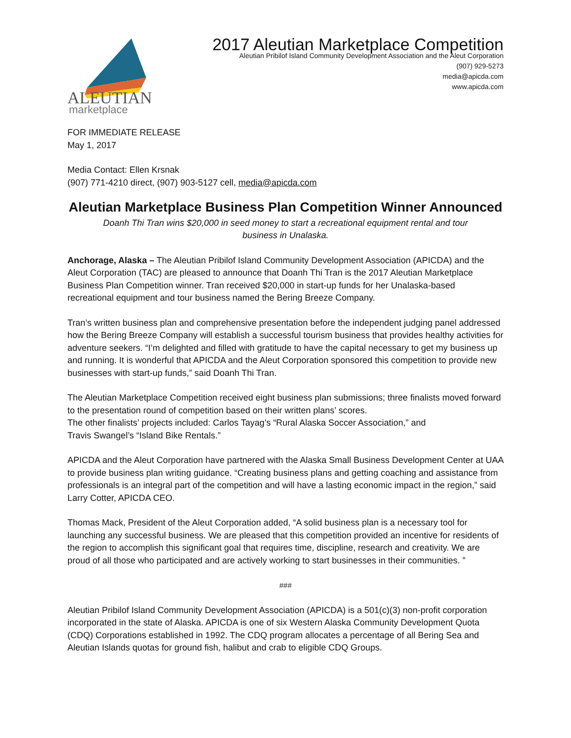ALEUTIAN
marketplace
2017 Aleutian Marketplace Competition
Aleutian Pribilof Island Community Development Association and the Aleut Corporation
(907) 929-5273
media@apicda.com
www.apicda.com
FOR IMMEDIATE RELEASE
May 1, 2017
Media Contact: Ellen Krsnak
(907) 771-4210 direct, (907) 903-5127 cell, media@apicda.com
Aleutian Marketplace Business Plan Competition Winner Announced
Doanh Thi Tran wins $20,000 in seed money to start a recreational equipment rental and tour
business in Unalaska.
Anchorage, Alaska – The Aleutian Pribilof Island Community Development Association (APICDA) and the Aleut Corporation (TAC) are pleased to announce that Doanh Thi Tran is the 2017 Aleutian Marketplace Business Plan Competition winner. Tran received $20,000 in start-up funds for her Unalaska-based recreational equipment and tour business named the Bering Breeze Company.
Tran’s written business plan and comprehensive presentation before the independent judging panel addressed how the Bering Breeze Company will establish a successful tourism business that provides healthy activities for adventure seekers. “I’m delighted and filled with gratitude to have the capital necessary to get my business up and running. It is wonderful that APICDA and the Aleut Corporation sponsored this competition to provide new businesses with start-up funds,” said Doanh Thi Tran.
The Aleutian Marketplace Competition received eight business plan submissions; three finalists moved forward to the presentation round of competition based on their written plans’ scores.
The other finalists’ projects included: Carlos Tayag’s “Rural Alaska Soccer Association,” and
Travis Swangel’s “Island Bike Rentals.”
APICDA and the Aleut Corporation have partnered with the Alaska Small Business Development Center at UAA to provide business plan writing guidance. “Creating business plans and getting coaching and assistance from professionals is an integral part of the competition and will have a lasting economic impact in the region,” said Larry Cotter, APICDA CEO.
Thomas Mack, President of the Aleut Corporation added, “A solid business plan is a necessary tool for launching any successful business. We are pleased that this competition provided an incentive for residents of the region to accomplish this significant goal that requires time, discipline, research and creativity. We are proud of all those who participated and are actively working to start businesses in their communities. ”
###
Aleutian Pribilof Island Community Development Association (APICDA) is a 501(c)(3) non-profit corporation incorporated in the state of Alaska. APICDA is one of six Western Alaska Community Development Quota (CDQ) Corporations established in 1992. The CDQ program allocates a percentage of all Bering Sea and Aleutian Islands quotas for ground fish, halibut and crab to eligible CDQ Groups.